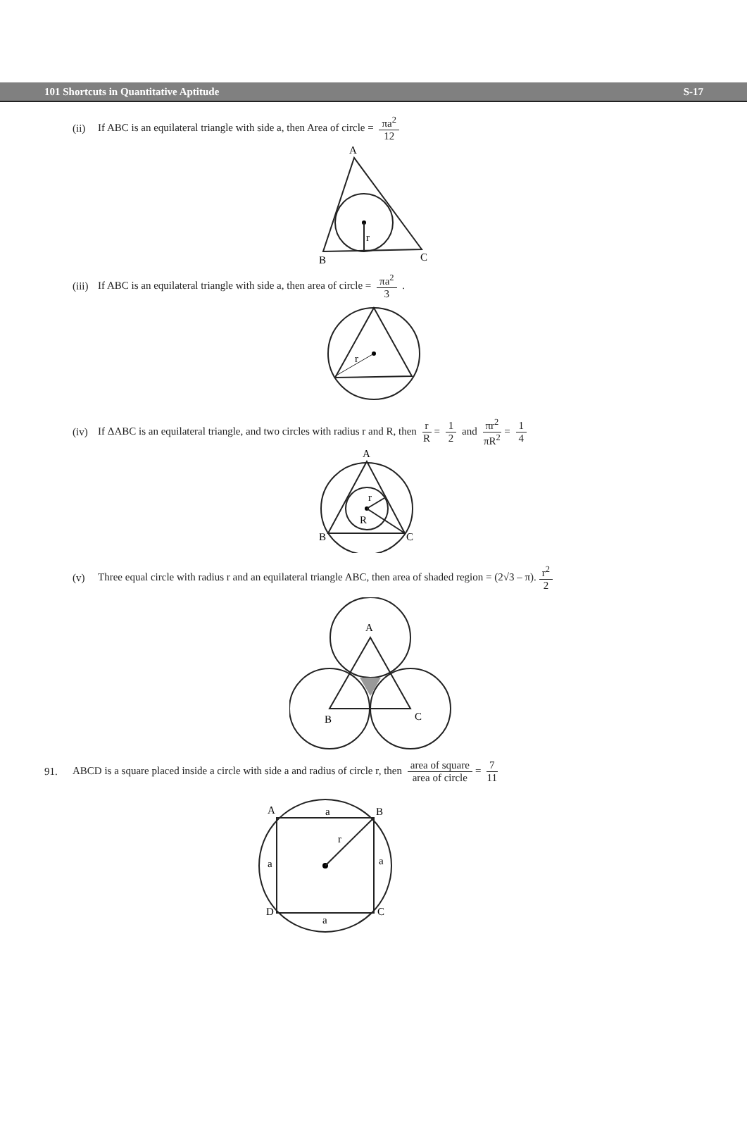101 Shortcuts in Quantitative Aptitude S-17
(ii) If ABC is an equilateral triangle with side a, then Area of circle = πa<sup>2</sup> 12
A
r
B
C
(iii) If ABC is an equilateral triangle with side a, then area of circle = πa<sup>2</sup> 3 .
r
(iv) If ΔABC is an equilateral triangle, and two circles with radius r and R, then r R = 1 2 and πr<sup>2</sup> πR<sup>2</sup> = 1 4
A
r
R
B
C
(v) Three equal circle with radius r and an equilateral triangle ABC, then area of shaded region = (2√3 – π). r<sup>2</sup> 2
A
B
C
91. ABCD is a square placed inside a circle with side a and radius of circle r, then area of square area of circle = 7 11
A
a
B
r
a
a
D
a
C